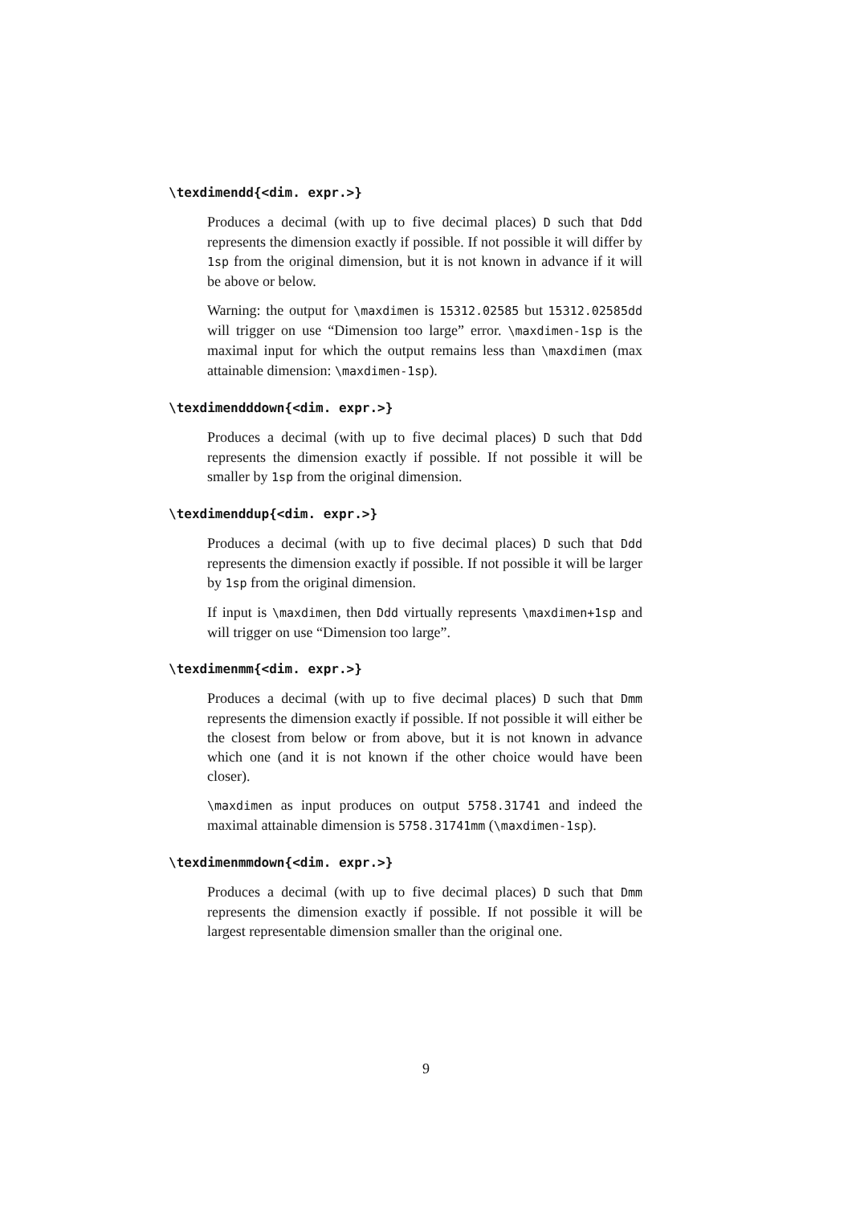\texdimendd{<dim. expr.>}
Produces a decimal (with up to five decimal places) D such that Ddd represents the dimension exactly if possible. If not possible it will differ by 1sp from the original dimension, but it is not known in advance if it will be above or below.
Warning: the output for \maxdimen is 15312.02585 but 15312.02585dd will trigger on use “Dimension too large” error. \maxdimen-1sp is the maximal input for which the output remains less than \maxdimen (max attainable dimension: \maxdimen-1sp).
\texdimendddown{<dim. expr.>}
Produces a decimal (with up to five decimal places) D such that Ddd represents the dimension exactly if possible. If not possible it will be smaller by 1sp from the original dimension.
\texdimenddup{<dim. expr.>}
Produces a decimal (with up to five decimal places) D such that Ddd represents the dimension exactly if possible. If not possible it will be larger by 1sp from the original dimension.
If input is \maxdimen, then Ddd virtually represents \maxdimen+1sp and will trigger on use “Dimension too large”.
\texdimenmm{<dim. expr.>}
Produces a decimal (with up to five decimal places) D such that Dmm represents the dimension exactly if possible. If not possible it will either be the closest from below or from above, but it is not known in advance which one (and it is not known if the other choice would have been closer).
\maxdimen as input produces on output 5758.31741 and indeed the maximal attainable dimension is 5758.31741mm (\maxdimen-1sp).
\texdimenmmdown{<dim. expr.>}
Produces a decimal (with up to five decimal places) D such that Dmm represents the dimension exactly if possible. If not possible it will be largest representable dimension smaller than the original one.
9